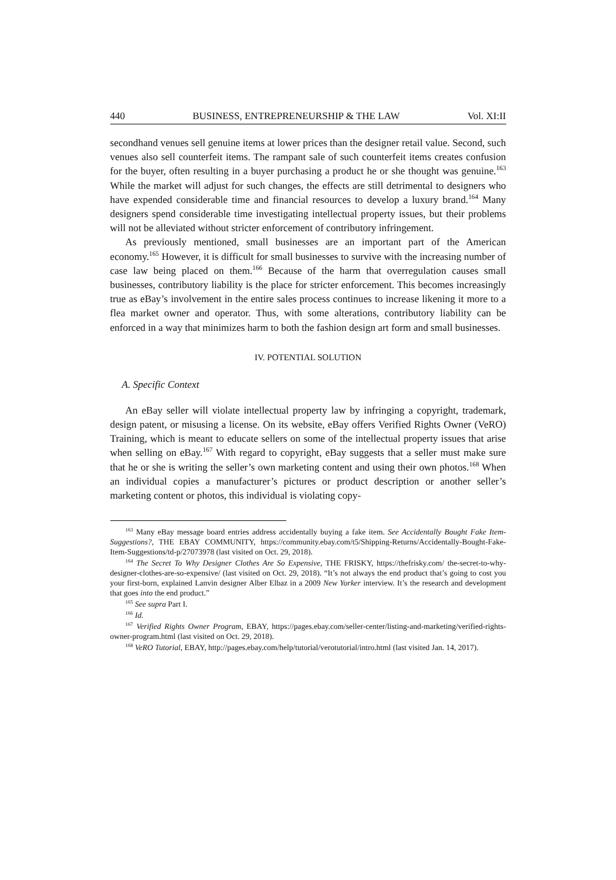440 BUSINESS, ENTREPRENEURSHIP & THE LAW Vol. XI:II
secondhand venues sell genuine items at lower prices than the designer retail value. Second, such venues also sell counterfeit items. The rampant sale of such counterfeit items creates confusion for the buyer, often resulting in a buyer purchasing a product he or she thought was genuine.<sup>163</sup> While the market will adjust for such changes, the effects are still detrimental to designers who have expended considerable time and financial resources to develop a luxury brand.<sup>164</sup> Many designers spend considerable time investigating intellectual property issues, but their problems will not be alleviated without stricter enforcement of contributory infringement.
As previously mentioned, small businesses are an important part of the American economy.<sup>165</sup> However, it is difficult for small businesses to survive with the increasing number of case law being placed on them.<sup>166</sup> Because of the harm that overregulation causes small businesses, contributory liability is the place for stricter enforcement. This becomes increasingly true as eBay’s involvement in the entire sales process continues to increase likening it more to a flea market owner and operator. Thus, with some alterations, contributory liability can be enforced in a way that minimizes harm to both the fashion design art form and small businesses.
IV. POTENTIAL SOLUTION
A. Specific Context
An eBay seller will violate intellectual property law by infringing a copyright, trademark, design patent, or misusing a license. On its website, eBay offers Verified Rights Owner (VeRO) Training, which is meant to educate sellers on some of the intellectual property issues that arise when selling on eBay.<sup>167</sup> With regard to copyright, eBay suggests that a seller must make sure that he or she is writing the seller’s own marketing content and using their own photos.<sup>168</sup> When an individual copies a manufacturer’s pictures or product description or another seller’s marketing content or photos, this individual is violating copy-
<sup>163</sup> Many eBay message board entries address accidentally buying a fake item. See Accidentally Bought Fake Item- Suggestions?, THE EBAY COMMUNITY, https://community.ebay.com/t5/Shipping-Returns/Accidentally-Bought-Fake-Item-Suggestions/td-p/27073978 (last visited on Oct. 29, 2018).
<sup>164</sup> The Secret To Why Designer Clothes Are So Expensive, THE FRISKY, https://thefrisky.com/ the-secret-to-why-designer-clothes-are-so-expensive/ (last visited on Oct. 29, 2018). “It’s not always the end product that’s going to cost you your first-born, explained Lanvin designer Alber Elbaz in a 2009 New Yorker interview. It’s the research and development that goes into the end product.”
<sup>165</sup> See supra Part I.
<sup>166</sup> Id.
<sup>167</sup> Verified Rights Owner Program, EBAY, https://pages.ebay.com/seller-center/listing-and-marketing/verified-rights-owner-program.html (last visited on Oct. 29, 2018).
<sup>168</sup> VeRO Tutorial, EBAY, http://pages.ebay.com/help/tutorial/verotutorial/intro.html (last visited Jan. 14, 2017).